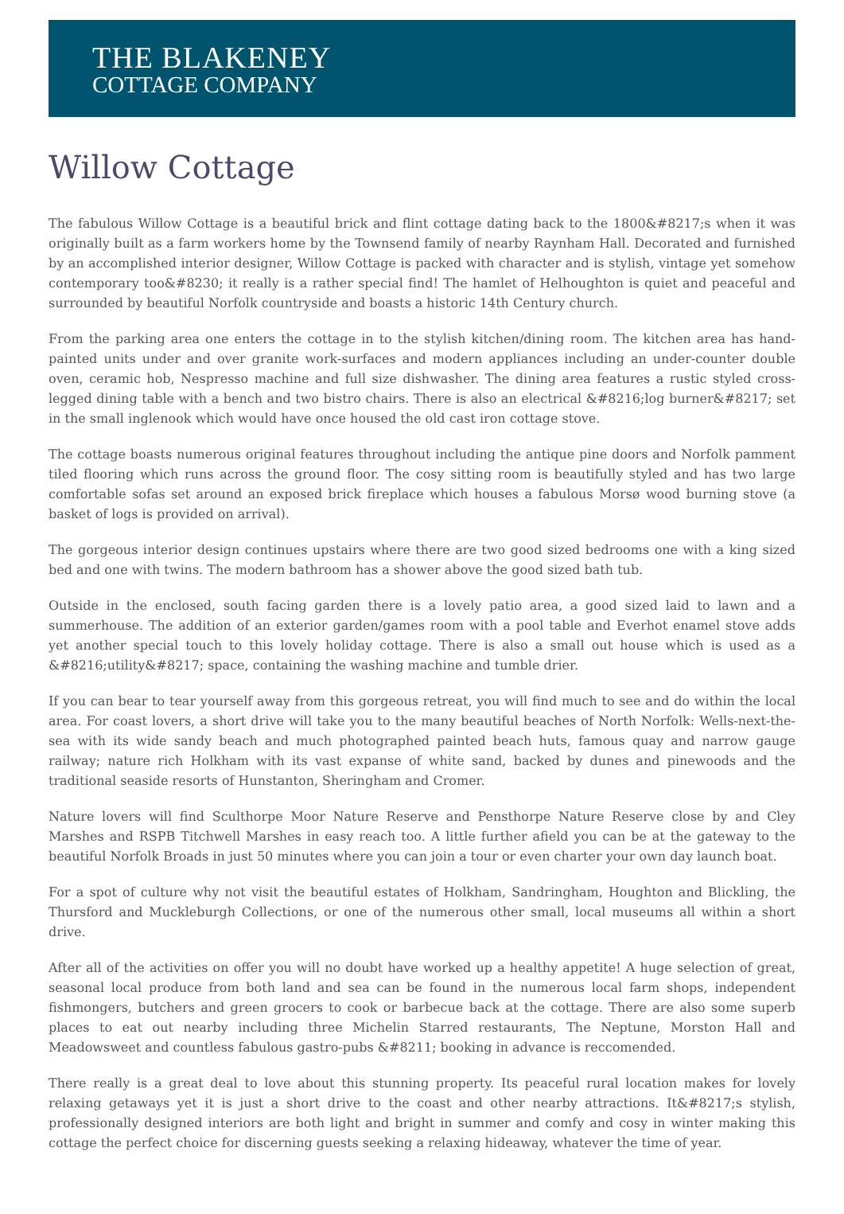THE BLAKENEY
COTTAGE COMPANY
Willow Cottage
The fabulous Willow Cottage is a beautiful brick and flint cottage dating back to the 1800&#8217;s when it was originally built as a farm workers home by the Townsend family of nearby Raynham Hall. Decorated and furnished by an accomplished interior designer, Willow Cottage is packed with character and is stylish, vintage yet somehow contemporary too&#8230; it really is a rather special find! The hamlet of Helhoughton is quiet and peaceful and surrounded by beautiful Norfolk countryside and boasts a historic 14th Century church.
From the parking area one enters the cottage in to the stylish kitchen/dining room. The kitchen area has hand-painted units under and over granite work-surfaces and modern appliances including an under-counter double oven, ceramic hob, Nespresso machine and full size dishwasher. The dining area features a rustic styled cross-legged dining table with a bench and two bistro chairs. There is also an electrical &#8216;log burner&#8217; set in the small inglenook which would have once housed the old cast iron cottage stove.
The cottage boasts numerous original features throughout including the antique pine doors and Norfolk pamment tiled flooring which runs across the ground floor. The cosy sitting room is beautifully styled and has two large comfortable sofas set around an exposed brick fireplace which houses a fabulous Morsø wood burning stove (a basket of logs is provided on arrival).
The gorgeous interior design continues upstairs where there are two good sized bedrooms one with a king sized bed and one with twins. The modern bathroom has a shower above the good sized bath tub.
Outside in the enclosed, south facing garden there is a lovely patio area, a good sized laid to lawn and a summerhouse. The addition of an exterior garden/games room with a pool table and Everhot enamel stove adds yet another special touch to this lovely holiday cottage. There is also a small out house which is used as a &#8216;utility&#8217; space, containing the washing machine and tumble drier.
If you can bear to tear yourself away from this gorgeous retreat, you will find much to see and do within the local area. For coast lovers, a short drive will take you to the many beautiful beaches of North Norfolk: Wells-next-the-sea with its wide sandy beach and much photographed painted beach huts, famous quay and narrow gauge railway; nature rich Holkham with its vast expanse of white sand, backed by dunes and pinewoods and the traditional seaside resorts of Hunstanton, Sheringham and Cromer.
Nature lovers will find Sculthorpe Moor Nature Reserve and Pensthorpe Nature Reserve close by and Cley Marshes and RSPB Titchwell Marshes in easy reach too. A little further afield you can be at the gateway to the beautiful Norfolk Broads in just 50 minutes where you can join a tour or even charter your own day launch boat.
For a spot of culture why not visit the beautiful estates of Holkham, Sandringham, Houghton and Blickling, the Thursford and Muckleburgh Collections, or one of the numerous other small, local museums all within a short drive.
After all of the activities on offer you will no doubt have worked up a healthy appetite! A huge selection of great, seasonal local produce from both land and sea can be found in the numerous local farm shops, independent fishmongers, butchers and green grocers to cook or barbecue back at the cottage. There are also some superb places to eat out nearby including three Michelin Starred restaurants, The Neptune, Morston Hall and Meadowsweet and countless fabulous gastro-pubs &#8211; booking in advance is reccomended.
There really is a great deal to love about this stunning property. Its peaceful rural location makes for lovely relaxing getaways yet it is just a short drive to the coast and other nearby attractions. It&#8217;s stylish, professionally designed interiors are both light and bright in summer and comfy and cosy in winter making this cottage the perfect choice for discerning guests seeking a relaxing hideaway, whatever the time of year.